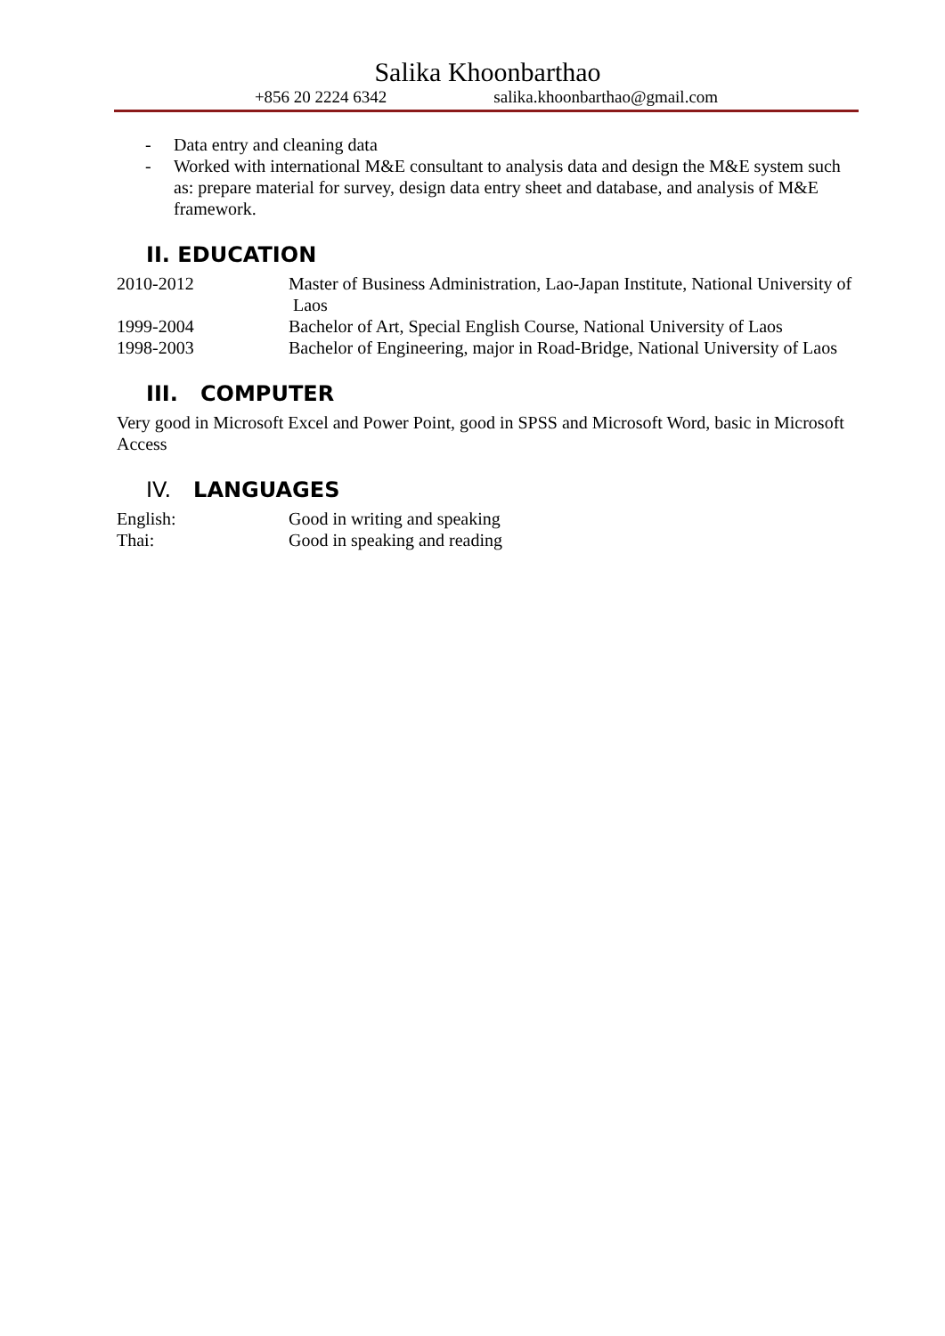Salika Khoonbarthao
+856 20 2224 6342 salika.khoonbarthao@gmail.com
- Data entry and cleaning data
- Worked with international M&E consultant to analysis data and design the M&E system such as: prepare material for survey, design data entry sheet and database, and analysis of M&E framework.
II. EDUCATION
2010-2012 Master of Business Administration, Lao-Japan Institute, National University of Laos
1999-2004 Bachelor of Art, Special English Course, National University of Laos
1998-2003 Bachelor of Engineering, major in Road-Bridge, National University of Laos
III. COMPUTER
Very good in Microsoft Excel and Power Point, good in SPSS and Microsoft Word, basic in Microsoft Access
IV. LANGUAGES
English: Good in writing and speaking
Thai: Good in speaking and reading